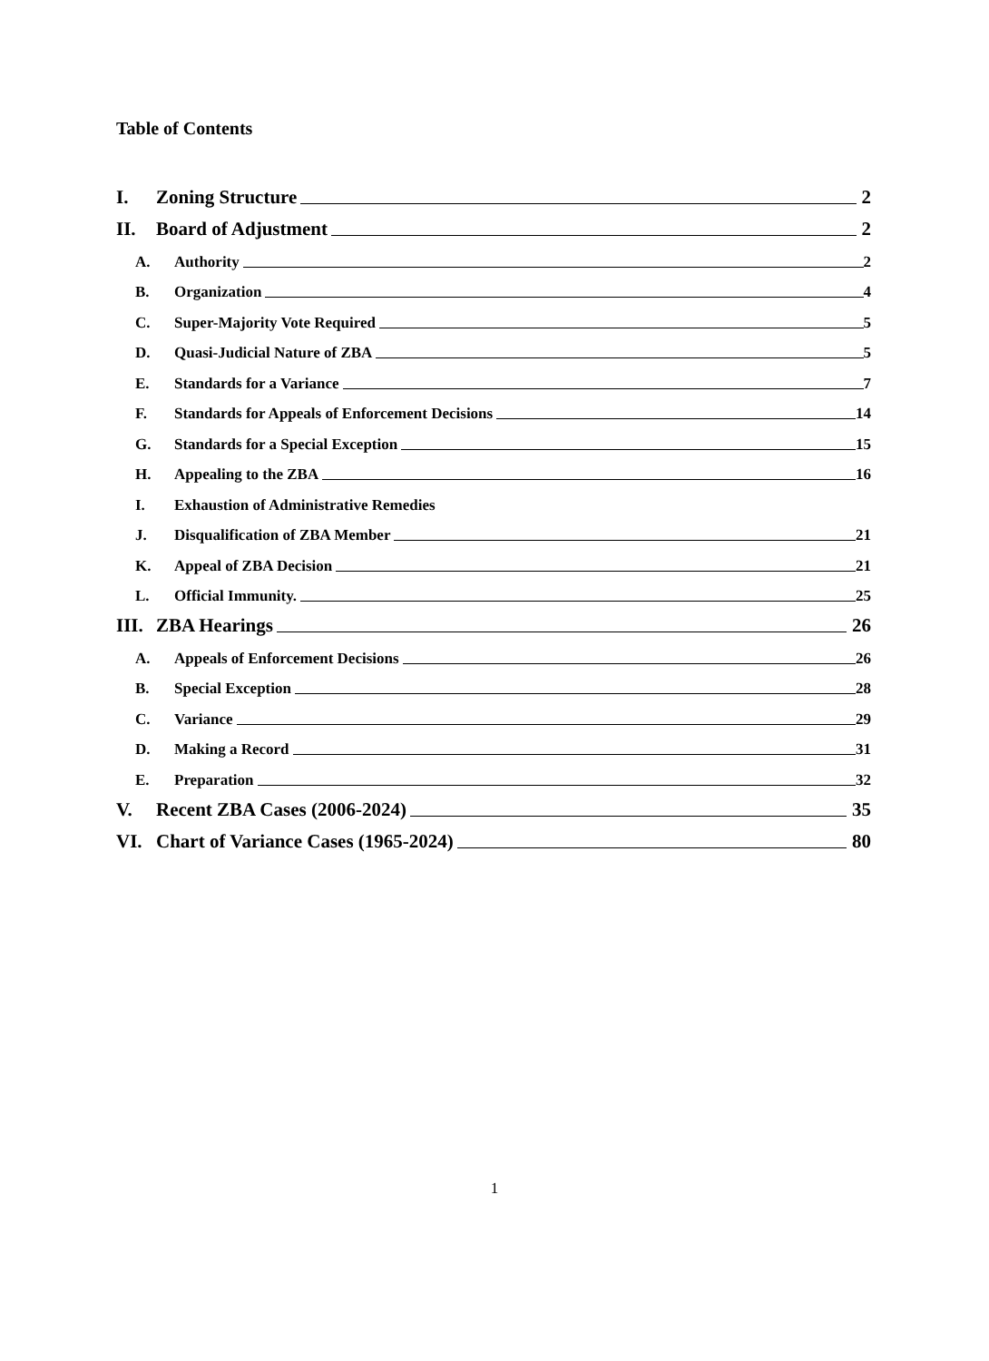Table of Contents
I. Zoning Structure 2
II. Board of Adjustment 2
A. Authority 2
B. Organization 4
C. Super-Majority Vote Required 5
D. Quasi-Judicial Nature of ZBA 5
E. Standards for a Variance 7
F. Standards for Appeals of Enforcement Decisions 14
G. Standards for a Special Exception 15
H. Appealing to the ZBA 16
I. Exhaustion of Administrative Remedies
J. Disqualification of ZBA Member 21
K. Appeal of ZBA Decision 21
L. Official Immunity. 25
III. ZBA Hearings 26
A. Appeals of Enforcement Decisions 26
B. Special Exception 28
C. Variance 29
D. Making a Record 31
E. Preparation 32
V. Recent ZBA Cases (2006-2024) 35
VI. Chart of Variance Cases (1965-2024) 80
1